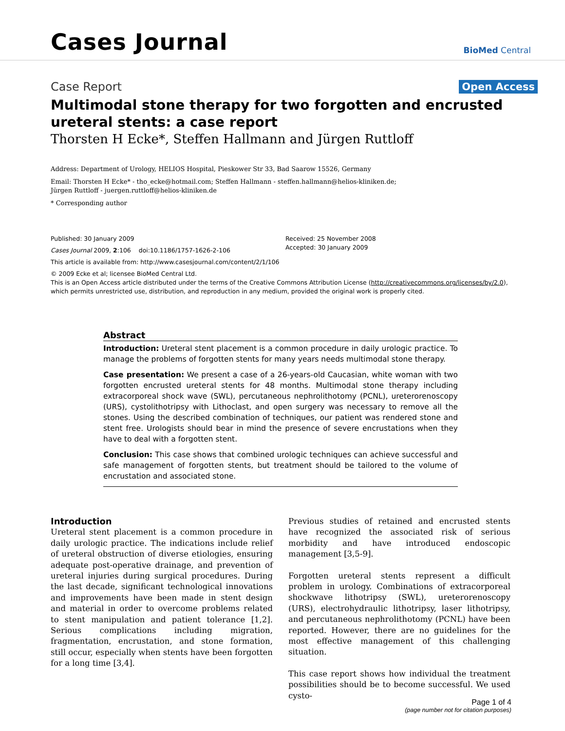Cases Journal
BioMed Central
Case Report Open Access
Multimodal stone therapy for two forgotten and encrusted ureteral stents: a case report
Thorsten H Ecke*, Steffen Hallmann and Jürgen Ruttloff
Address: Department of Urology, HELIOS Hospital, Pieskower Str 33, Bad Saarow 15526, Germany
Email: Thorsten H Ecke* - tho_ecke@hotmail.com; Steffen Hallmann - steffen.hallmann@helios-kliniken.de;
Jürgen Ruttloff - juergen.ruttloff@helios-kliniken.de
* Corresponding author
Published: 30 January 2009
Cases Journal 2009, 2:106 doi:10.1186/1757-1626-2-106
Received: 25 November 2008
Accepted: 30 January 2009
This article is available from: http://www.casesjournal.com/content/2/1/106
© 2009 Ecke et al; licensee BioMed Central Ltd.
This is an Open Access article distributed under the terms of the Creative Commons Attribution License (http://creativecommons.org/licenses/by/2.0),
which permits unrestricted use, distribution, and reproduction in any medium, provided the original work is properly cited.
Abstract
Introduction: Ureteral stent placement is a common procedure in daily urologic practice. To manage the problems of forgotten stents for many years needs multimodal stone therapy.
Case presentation: We present a case of a 26-years-old Caucasian, white woman with two forgotten encrusted ureteral stents for 48 months. Multimodal stone therapy including extracorporeal shock wave (SWL), percutaneous nephrolithotomy (PCNL), ureterorenoscopy (URS), cystolithotripsy with Lithoclast, and open surgery was necessary to remove all the stones. Using the described combination of techniques, our patient was rendered stone and stent free. Urologists should bear in mind the presence of severe encrustations when they have to deal with a forgotten stent.
Conclusion: This case shows that combined urologic techniques can achieve successful and safe management of forgotten stents, but treatment should be tailored to the volume of encrustation and associated stone.
Introduction
Ureteral stent placement is a common procedure in daily urologic practice. The indications include relief of ureteral obstruction of diverse etiologies, ensuring adequate post-operative drainage, and prevention of ureteral injuries during surgical procedures. During the last decade, significant technological innovations and improvements have been made in stent design and material in order to overcome problems related to stent manipulation and patient tolerance [1,2]. Serious complications including migration, fragmentation, encrustation, and stone formation, still occur, especially when stents have been forgotten for a long time [3,4].
Previous studies of retained and encrusted stents have recognized the associated risk of serious morbidity and have introduced endoscopic management [3,5-9].
Forgotten ureteral stents represent a difficult problem in urology. Combinations of extracorporeal shockwave lithotripsy (SWL), ureterorenoscopy (URS), electrohydraulic lithotripsy, laser lithotripsy, and percutaneous nephrolithotomy (PCNL) have been reported. However, there are no guidelines for the most effective management of this challenging situation.
This case report shows how individual the treatment possibilities should be to become successful. We used cysto-
Page 1 of 4
(page number not for citation purposes)